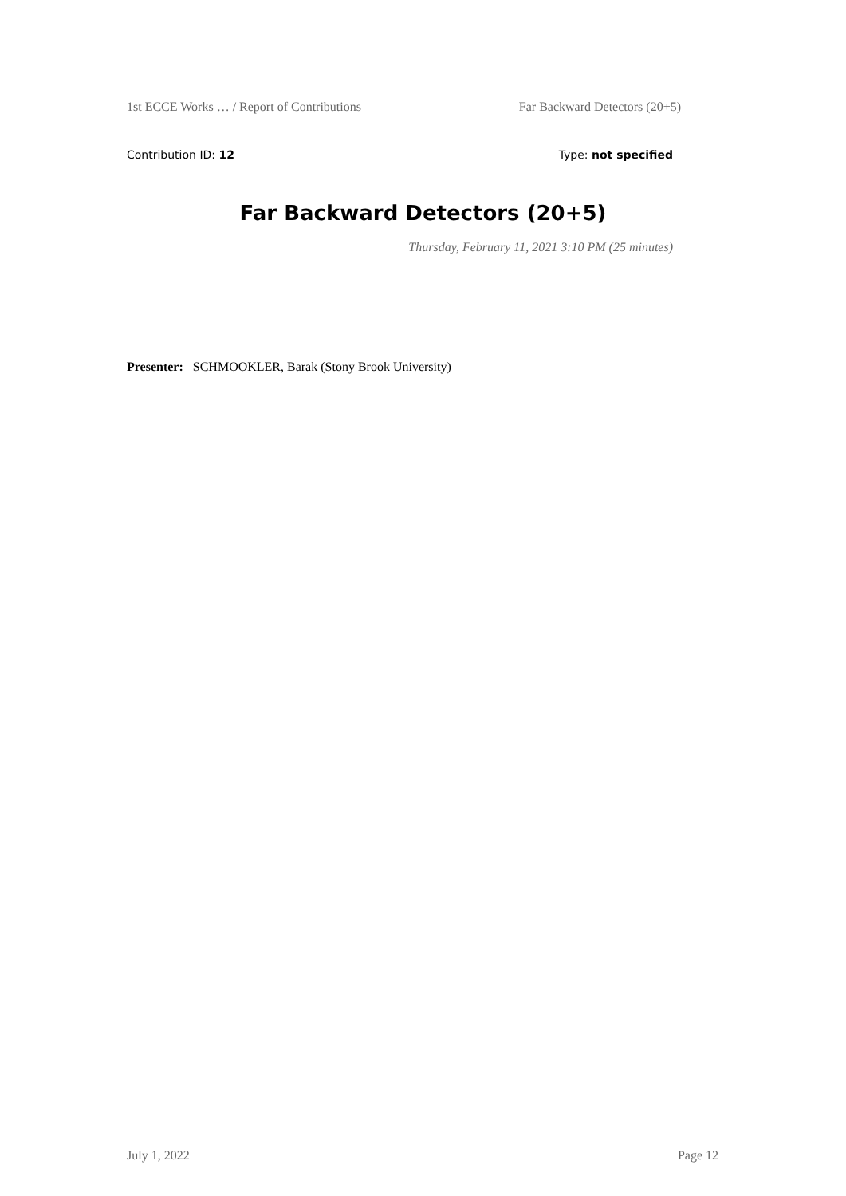1st ECCE Works … / Report of Contributions Far Backward Detectors (20+5)
Contribution ID: 12 Type: not specified
Far Backward Detectors (20+5)
Thursday, February 11, 2021 3:10 PM (25 minutes)
Presenter: SCHMOOKLER, Barak (Stony Brook University)
July 1, 2022 Page 12